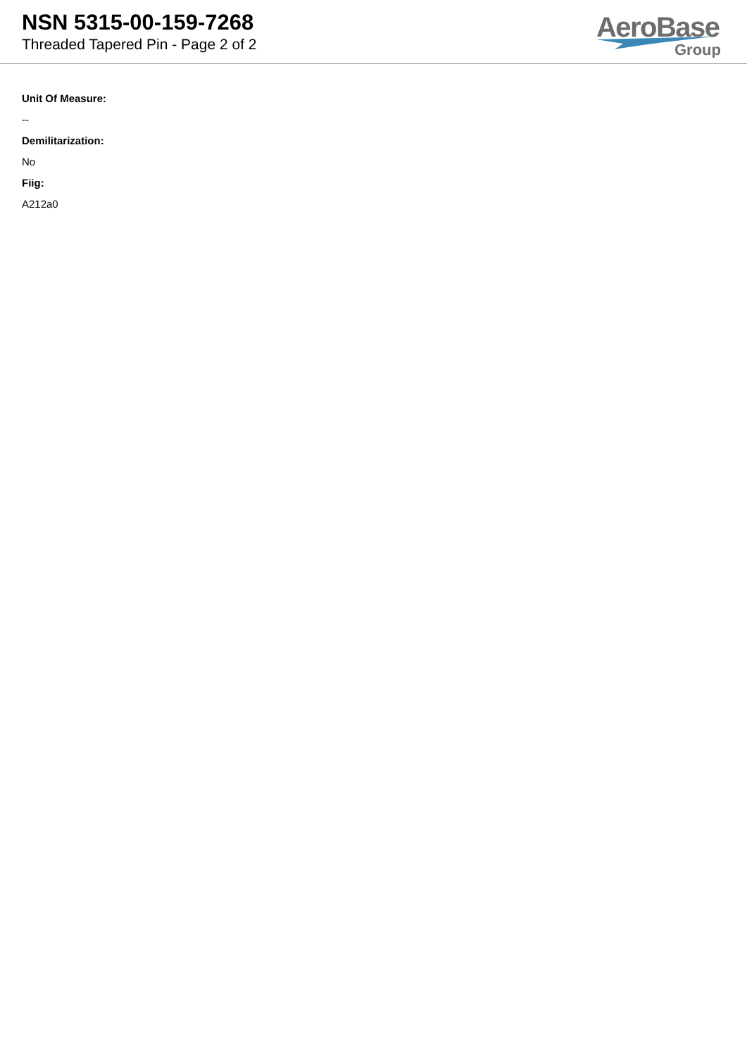NSN 5315-00-159-7268
Threaded Tapered Pin - Page 2 of 2
AeroBase
Group
Unit Of Measure:
--
Demilitarization:
No
Fiig:
A212a0